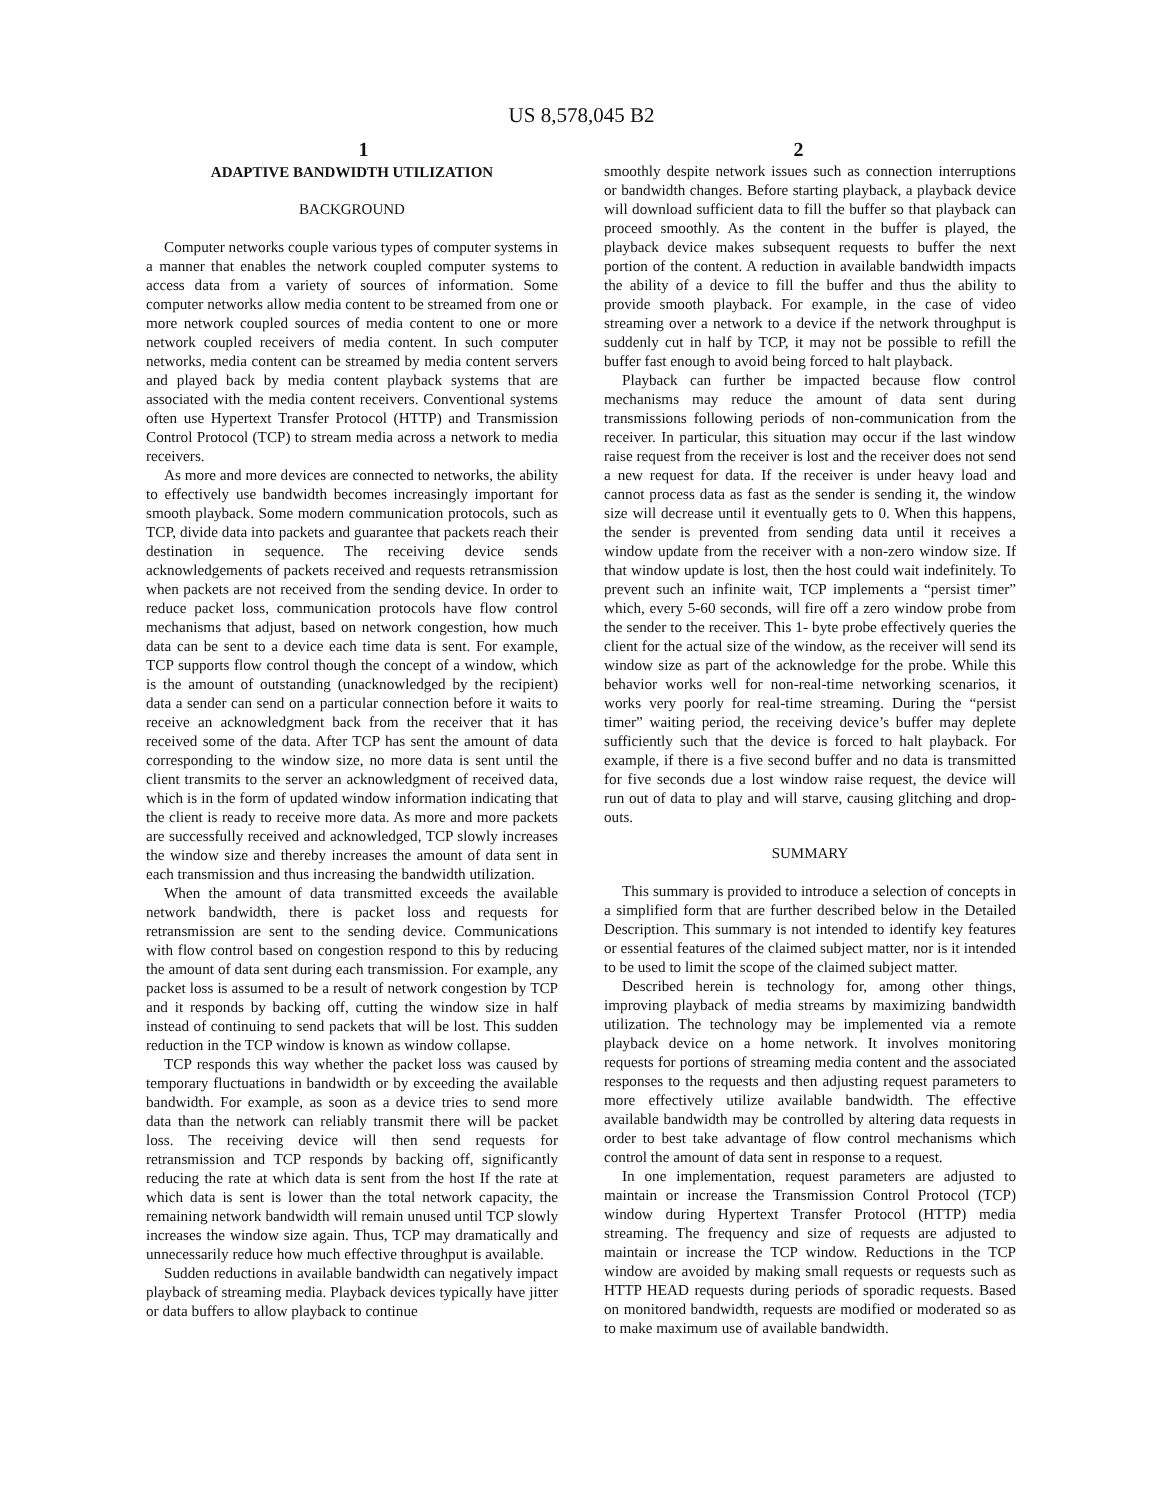US 8,578,045 B2
1 2
ADAPTIVE BANDWIDTH UTILIZATION
BACKGROUND
Computer networks couple various types of computer systems in a manner that enables the network coupled computer systems to access data from a variety of sources of information. Some computer networks allow media content to be streamed from one or more network coupled sources of media content to one or more network coupled receivers of media content. In such computer networks, media content can be streamed by media content servers and played back by media content playback systems that are associated with the media content receivers. Conventional systems often use Hypertext Transfer Protocol (HTTP) and Transmission Control Protocol (TCP) to stream media across a network to media receivers.
As more and more devices are connected to networks, the ability to effectively use bandwidth becomes increasingly important for smooth playback. Some modern communication protocols, such as TCP, divide data into packets and guarantee that packets reach their destination in sequence. The receiving device sends acknowledgements of packets received and requests retransmission when packets are not received from the sending device. In order to reduce packet loss, communication protocols have flow control mechanisms that adjust, based on network congestion, how much data can be sent to a device each time data is sent. For example, TCP supports flow control though the concept of a window, which is the amount of outstanding (unacknowledged by the recipient) data a sender can send on a particular connection before it waits to receive an acknowledgment back from the receiver that it has received some of the data. After TCP has sent the amount of data corresponding to the window size, no more data is sent until the client transmits to the server an acknowledgment of received data, which is in the form of updated window information indicating that the client is ready to receive more data. As more and more packets are successfully received and acknowledged, TCP slowly increases the window size and thereby increases the amount of data sent in each transmission and thus increasing the bandwidth utilization.
When the amount of data transmitted exceeds the available network bandwidth, there is packet loss and requests for retransmission are sent to the sending device. Communications with flow control based on congestion respond to this by reducing the amount of data sent during each transmission. For example, any packet loss is assumed to be a result of network congestion by TCP and it responds by backing off, cutting the window size in half instead of continuing to send packets that will be lost. This sudden reduction in the TCP window is known as window collapse.
TCP responds this way whether the packet loss was caused by temporary fluctuations in bandwidth or by exceeding the available bandwidth. For example, as soon as a device tries to send more data than the network can reliably transmit there will be packet loss. The receiving device will then send requests for retransmission and TCP responds by backing off, significantly reducing the rate at which data is sent from the host If the rate at which data is sent is lower than the total network capacity, the remaining network bandwidth will remain unused until TCP slowly increases the window size again. Thus, TCP may dramatically and unnecessarily reduce how much effective throughput is available.
Sudden reductions in available bandwidth can negatively impact playback of streaming media. Playback devices typically have jitter or data buffers to allow playback to continue
smoothly despite network issues such as connection interruptions or bandwidth changes. Before starting playback, a playback device will download sufficient data to fill the buffer so that playback can proceed smoothly. As the content in the buffer is played, the playback device makes subsequent requests to buffer the next portion of the content. A reduction in available bandwidth impacts the ability of a device to fill the buffer and thus the ability to provide smooth playback. For example, in the case of video streaming over a network to a device if the network throughput is suddenly cut in half by TCP, it may not be possible to refill the buffer fast enough to avoid being forced to halt playback.
Playback can further be impacted because flow control mechanisms may reduce the amount of data sent during transmissions following periods of non-communication from the receiver. In particular, this situation may occur if the last window raise request from the receiver is lost and the receiver does not send a new request for data. If the receiver is under heavy load and cannot process data as fast as the sender is sending it, the window size will decrease until it eventually gets to 0. When this happens, the sender is prevented from sending data until it receives a window update from the receiver with a non-zero window size. If that window update is lost, then the host could wait indefinitely. To prevent such an infinite wait, TCP implements a “persist timer” which, every 5-60 seconds, will fire off a zero window probe from the sender to the receiver. This 1- byte probe effectively queries the client for the actual size of the window, as the receiver will send its window size as part of the acknowledge for the probe. While this behavior works well for non-real-time networking scenarios, it works very poorly for real-time streaming. During the “persist timer” waiting period, the receiving device’s buffer may deplete sufficiently such that the device is forced to halt playback. For example, if there is a five second buffer and no data is transmitted for five seconds due a lost window raise request, the device will run out of data to play and will starve, causing glitching and drop-outs.
SUMMARY
This summary is provided to introduce a selection of concepts in a simplified form that are further described below in the Detailed Description. This summary is not intended to identify key features or essential features of the claimed subject matter, nor is it intended to be used to limit the scope of the claimed subject matter.
Described herein is technology for, among other things, improving playback of media streams by maximizing bandwidth utilization. The technology may be implemented via a remote playback device on a home network. It involves monitoring requests for portions of streaming media content and the associated responses to the requests and then adjusting request parameters to more effectively utilize available bandwidth. The effective available bandwidth may be controlled by altering data requests in order to best take advantage of flow control mechanisms which control the amount of data sent in response to a request.
In one implementation, request parameters are adjusted to maintain or increase the Transmission Control Protocol (TCP) window during Hypertext Transfer Protocol (HTTP) media streaming. The frequency and size of requests are adjusted to maintain or increase the TCP window. Reductions in the TCP window are avoided by making small requests or requests such as HTTP HEAD requests during periods of sporadic requests. Based on monitored bandwidth, requests are modified or moderated so as to make maximum use of available bandwidth.